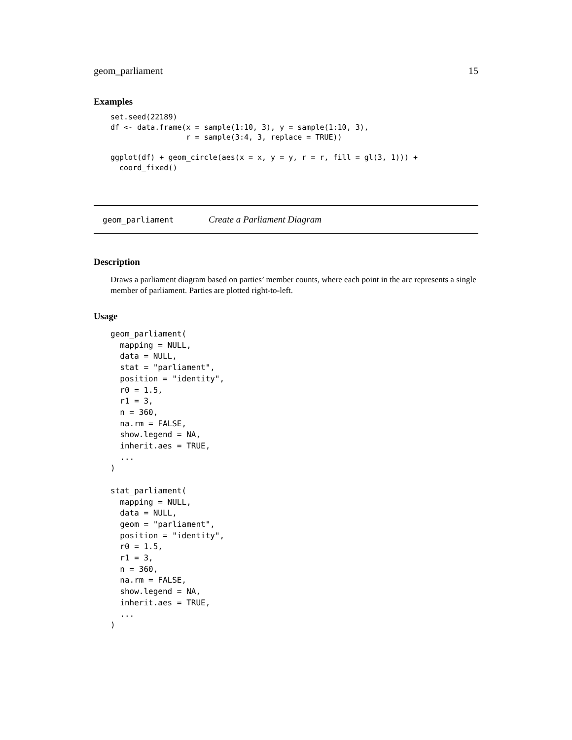geom_parliament 15
Examples
set.seed(22189)
df <- data.frame(x = sample(1:10, 3), y = sample(1:10, 3),
                 r = sample(3:4, 3, replace = TRUE))

ggplot(df) + geom_circle(aes(x = x, y = y, r = r, fill = gl(3, 1))) +
  coord_fixed()
geom_parliament Create a Parliament Diagram
Description
Draws a parliament diagram based on parties’ member counts, where each point in the arc represents a single member of parliament. Parties are plotted right-to-left.
Usage
geom_parliament(
  mapping = NULL,
  data = NULL,
  stat = "parliament",
  position = "identity",
  r0 = 1.5,
  r1 = 3,
  n = 360,
  na.rm = FALSE,
  show.legend = NA,
  inherit.aes = TRUE,
  ...
)

stat_parliament(
  mapping = NULL,
  data = NULL,
  geom = "parliament",
  position = "identity",
  r0 = 1.5,
  r1 = 3,
  n = 360,
  na.rm = FALSE,
  show.legend = NA,
  inherit.aes = TRUE,
  ...
)